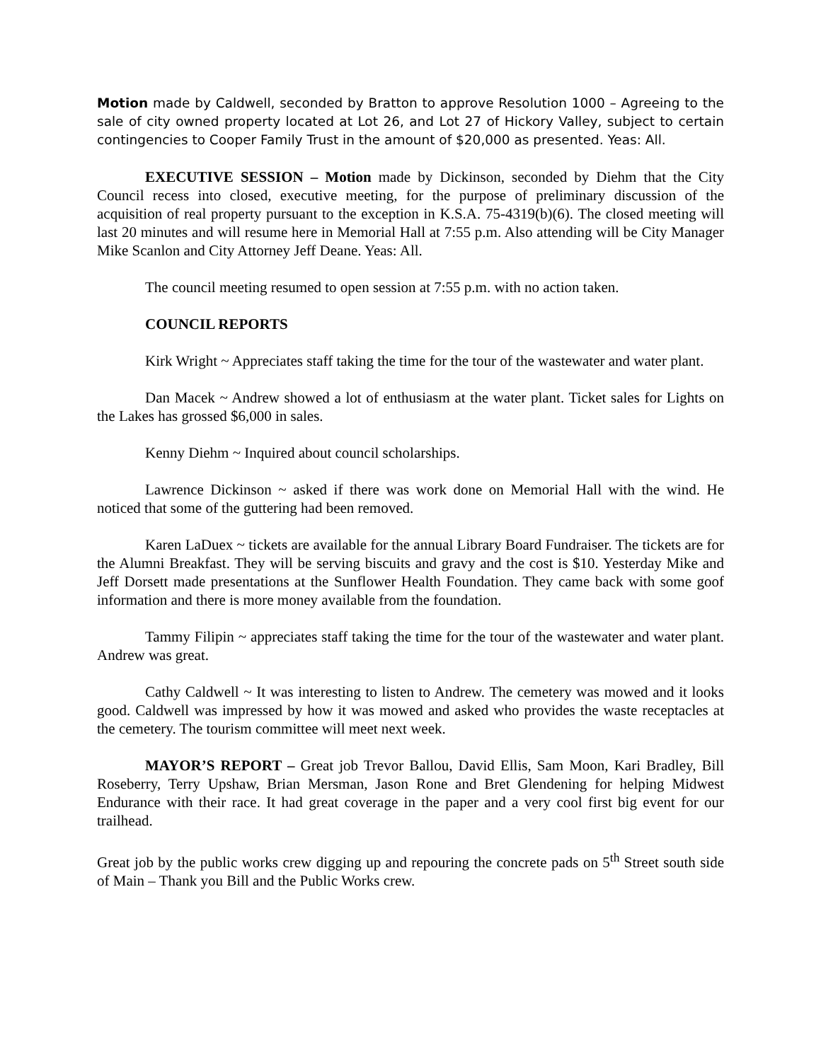Motion made by Caldwell, seconded by Bratton to approve Resolution 1000 – Agreeing to the sale of city owned property located at Lot 26, and Lot 27 of Hickory Valley, subject to certain contingencies to Cooper Family Trust in the amount of $20,000 as presented. Yeas: All.
EXECUTIVE SESSION – Motion made by Dickinson, seconded by Diehm that the City Council recess into closed, executive meeting, for the purpose of preliminary discussion of the acquisition of real property pursuant to the exception in K.S.A. 75-4319(b)(6). The closed meeting will last 20 minutes and will resume here in Memorial Hall at 7:55 p.m. Also attending will be City Manager Mike Scanlon and City Attorney Jeff Deane. Yeas: All.
The council meeting resumed to open session at 7:55 p.m. with no action taken.
COUNCIL REPORTS
Kirk Wright ~ Appreciates staff taking the time for the tour of the wastewater and water plant.
Dan Macek ~ Andrew showed a lot of enthusiasm at the water plant. Ticket sales for Lights on the Lakes has grossed $6,000 in sales.
Kenny Diehm ~ Inquired about council scholarships.
Lawrence Dickinson ~ asked if there was work done on Memorial Hall with the wind. He noticed that some of the guttering had been removed.
Karen LaDuex ~ tickets are available for the annual Library Board Fundraiser. The tickets are for the Alumni Breakfast. They will be serving biscuits and gravy and the cost is $10. Yesterday Mike and Jeff Dorsett made presentations at the Sunflower Health Foundation. They came back with some goof information and there is more money available from the foundation.
Tammy Filipin ~ appreciates staff taking the time for the tour of the wastewater and water plant. Andrew was great.
Cathy Caldwell ~ It was interesting to listen to Andrew. The cemetery was mowed and it looks good. Caldwell was impressed by how it was mowed and asked who provides the waste receptacles at the cemetery. The tourism committee will meet next week.
MAYOR’S REPORT – Great job Trevor Ballou, David Ellis, Sam Moon, Kari Bradley, Bill Roseberry, Terry Upshaw, Brian Mersman, Jason Rone and Bret Glendening for helping Midwest Endurance with their race. It had great coverage in the paper and a very cool first big event for our trailhead.
Great job by the public works crew digging up and repouring the concrete pads on 5<sup>th</sup> Street south side of Main – Thank you Bill and the Public Works crew.